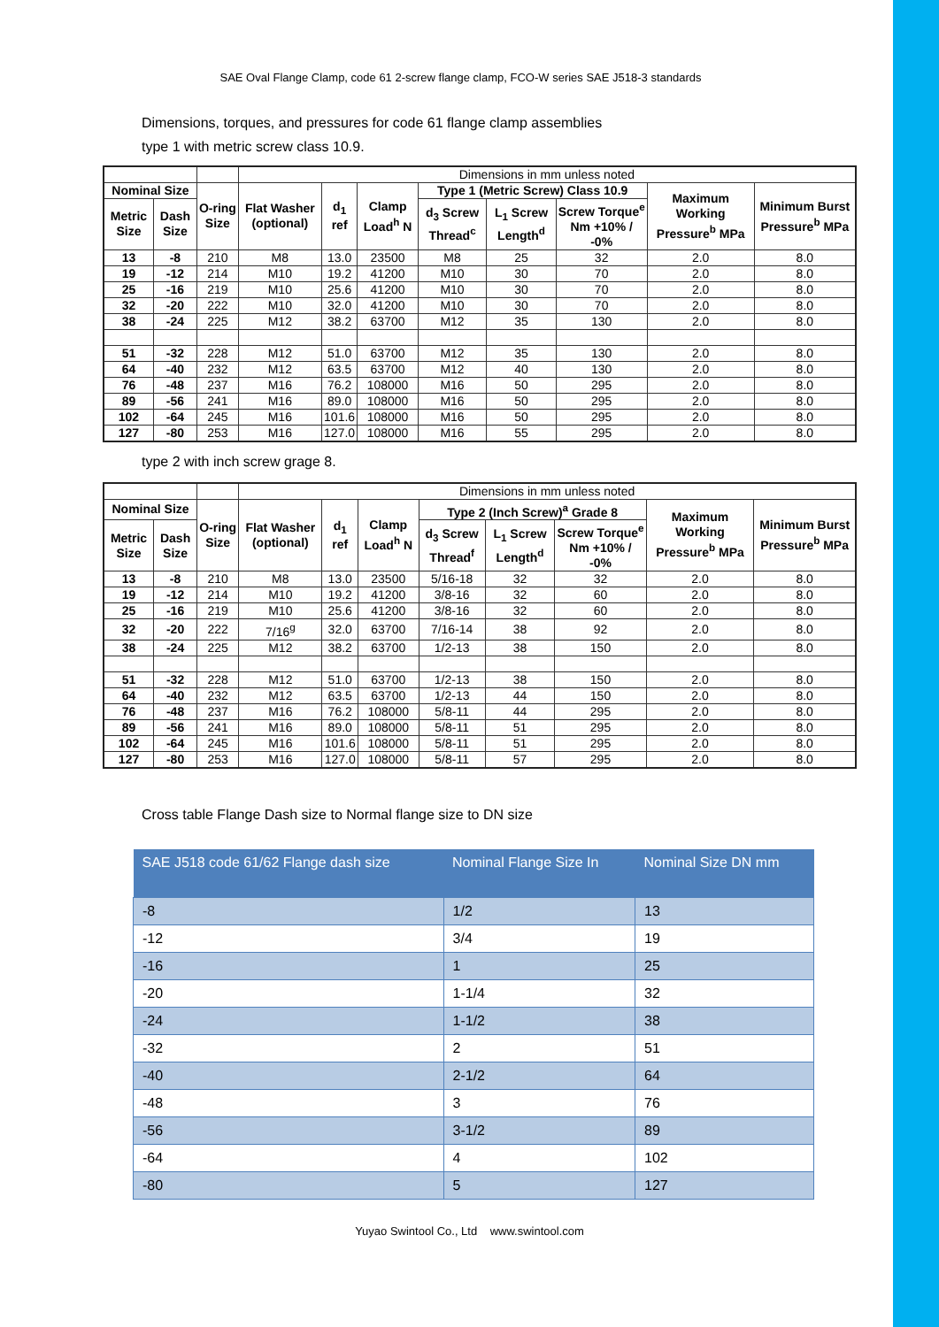SAE Oval Flange Clamp, code 61 2-screw flange clamp, FCO-W series SAE J518-3 standards
Dimensions, torques, and pressures for code 61 flange clamp assemblies
type 1 with metric screw class 10.9.
| | | | Dimensions in mm unless noted | | | | | | | |
| Nominal Size | | O-ring Size | Flat Washer (optional) | d<sub>1</sub> ref | Clamp Load<sup>h</sup> N | Type 1 (Metric Screw) Class 10.9 | | | Maximum Working Pressure<sup>b</sup> MPa | Minimum Burst Pressure<sup>b</sup> MPa |
| Metric Size | Dash Size | | | | | d<sub>3</sub> Screw Thread<sup>c</sup> | L<sub>1</sub> Screw Length<sup>d</sup> | Screw Torque<sup>e</sup> Nm +10% / -0% | | |
| 13 | -8 | 210 | M8 | 13.0 | 23500 | M8 | 25 | 32 | 2.0 | 8.0 |
| 19 | -12 | 214 | M10 | 19.2 | 41200 | M10 | 30 | 70 | 2.0 | 8.0 |
| 25 | -16 | 219 | M10 | 25.6 | 41200 | M10 | 30 | 70 | 2.0 | 8.0 |
| 32 | -20 | 222 | M10 | 32.0 | 41200 | M10 | 30 | 70 | 2.0 | 8.0 |
| 38 | -24 | 225 | M12 | 38.2 | 63700 | M12 | 35 | 130 | 2.0 | 8.0 |
| 51 | -32 | 228 | M12 | 51.0 | 63700 | M12 | 35 | 130 | 2.0 | 8.0 |
| 64 | -40 | 232 | M12 | 63.5 | 63700 | M12 | 40 | 130 | 2.0 | 8.0 |
| 76 | -48 | 237 | M16 | 76.2 | 108000 | M16 | 50 | 295 | 2.0 | 8.0 |
| 89 | -56 | 241 | M16 | 89.0 | 108000 | M16 | 50 | 295 | 2.0 | 8.0 |
| 102 | -64 | 245 | M16 | 101.6 | 108000 | M16 | 50 | 295 | 2.0 | 8.0 |
| 127 | -80 | 253 | M16 | 127.0 | 108000 | M16 | 55 | 295 | 2.0 | 8.0 |
type 2 with inch screw grage 8.
| | | | Dimensions in mm unless noted | | | | | | | |
| Nominal Size | | O-ring Size | Flat Washer (optional) | d<sub>1</sub> ref | Clamp Load<sup>h</sup> N | Type 2 (Inch Screw)<sup>a</sup> Grade 8 | | | Maximum Working Pressure<sup>b</sup> MPa | Minimum Burst Pressure<sup>b</sup> MPa |
| Metric Size | Dash Size | | | | | d<sub>3</sub> Screw Thread<sup>f</sup> | L<sub>1</sub> Screw Length<sup>d</sup> | Screw Torque<sup>e</sup> Nm +10% / -0% | | |
| 13 | -8 | 210 | M8 | 13.0 | 23500 | 5/16-18 | 32 | 32 | 2.0 | 8.0 |
| 19 | -12 | 214 | M10 | 19.2 | 41200 | 3/8-16 | 32 | 60 | 2.0 | 8.0 |
| 25 | -16 | 219 | M10 | 25.6 | 41200 | 3/8-16 | 32 | 60 | 2.0 | 8.0 |
| 32 | -20 | 222 | 7/16<sup>g</sup> | 32.0 | 63700 | 7/16-14 | 38 | 92 | 2.0 | 8.0 |
| 38 | -24 | 225 | M12 | 38.2 | 63700 | 1/2-13 | 38 | 150 | 2.0 | 8.0 |
| 51 | -32 | 228 | M12 | 51.0 | 63700 | 1/2-13 | 38 | 150 | 2.0 | 8.0 |
| 64 | -40 | 232 | M12 | 63.5 | 63700 | 1/2-13 | 44 | 150 | 2.0 | 8.0 |
| 76 | -48 | 237 | M16 | 76.2 | 108000 | 5/8-11 | 44 | 295 | 2.0 | 8.0 |
| 89 | -56 | 241 | M16 | 89.0 | 108000 | 5/8-11 | 51 | 295 | 2.0 | 8.0 |
| 102 | -64 | 245 | M16 | 101.6 | 108000 | 5/8-11 | 51 | 295 | 2.0 | 8.0 |
| 127 | -80 | 253 | M16 | 127.0 | 108000 | 5/8-11 | 57 | 295 | 2.0 | 8.0 |
Cross table Flange Dash size to Normal flange size to DN size
| SAE J518 code 61/62 Flange dash size | Nominal Flange Size In | Nominal Size DN mm |
| --- | --- | --- |
| -8 | 1/2 | 13 |
| -12 | 3/4 | 19 |
| -16 | 1 | 25 |
| -20 | 1-1/4 | 32 |
| -24 | 1-1/2 | 38 |
| -32 | 2 | 51 |
| -40 | 2-1/2 | 64 |
| -48 | 3 | 76 |
| -56 | 3-1/2 | 89 |
| -64 | 4 | 102 |
| -80 | 5 | 127 |
Yuyao Swintool Co., Ltd www.swintool.com